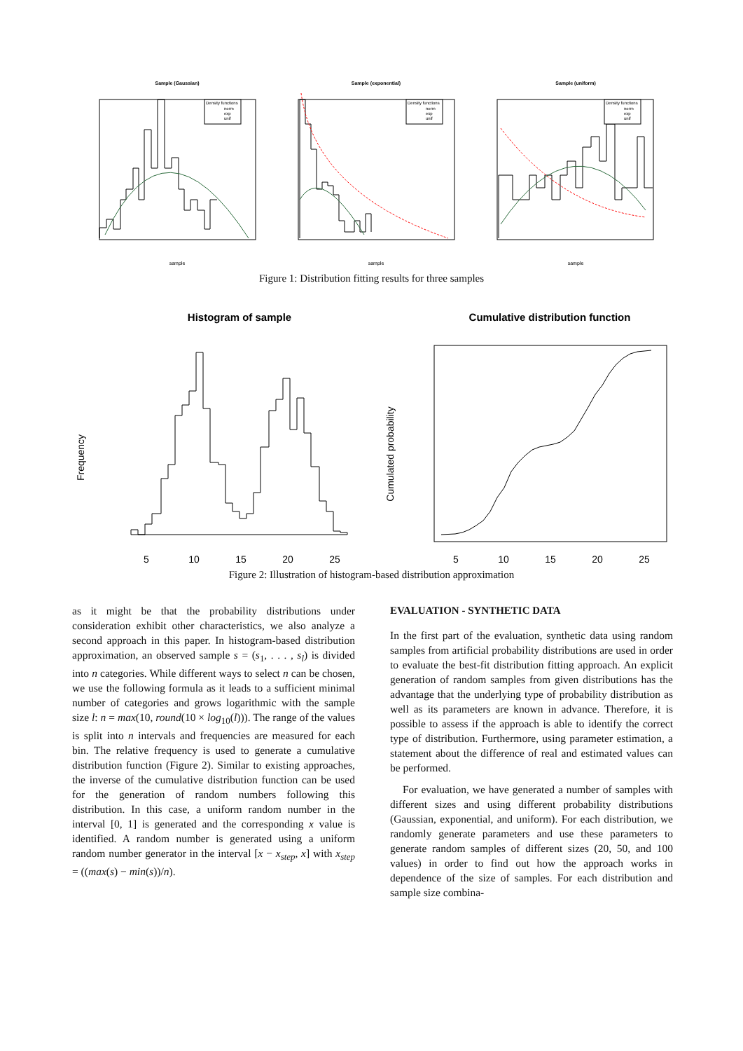Sample (Gaussian)
Sample (exponential)
Sample (uniform)
sample
sample
sample
Density functions
norm
exp
unif
Density functions
norm
exp
unif
Density functions
norm
exp
unif
Figure 1: Distribution fitting results for three samples
Histogram of sample
Cumulative distribution function
5
10
15
20
25
5
10
15
20
25
Frequency
Cumulated probability
Figure 2: Illustration of histogram-based distribution approximation
as it might be that the probability distributions under consideration exhibit other characteristics, we also analyze a second approach in this paper. In histogram-based distribution approximation, an observed sample s = (s<sub>1</sub>, . . . , s<sub>l</sub>) is divided into n categories. While different ways to select n can be chosen, we use the following formula as it leads to a sufficient minimal number of categories and grows logarithmic with the sample size l: n = max(10, round(10 × log<sub>10</sub>(l))). The range of the values is split into n intervals and frequencies are measured for each bin. The relative frequency is used to generate a cumulative distribution function (Figure 2). Similar to existing approaches, the inverse of the cumulative distribution function can be used for the generation of random numbers following this distribution. In this case, a uniform random number in the interval [0, 1] is generated and the corresponding x value is identified. A random number is generated using a uniform random number generator in the interval [x − x<sub>step</sub>, x] with x<sub>step</sub> = ((max(s) − min(s))/n).
EVALUATION - SYNTHETIC DATA
In the first part of the evaluation, synthetic data using random samples from artificial probability distributions are used in order to evaluate the best-fit distribution fitting approach. An explicit generation of random samples from given distributions has the advantage that the underlying type of probability distribution as well as its parameters are known in advance. Therefore, it is possible to assess if the approach is able to identify the correct type of distribution. Furthermore, using parameter estimation, a statement about the difference of real and estimated values can be performed.
For evaluation, we have generated a number of samples with different sizes and using different probability distributions (Gaussian, exponential, and uniform). For each distribution, we randomly generate parameters and use these parameters to generate random samples of different sizes (20, 50, and 100 values) in order to find out how the approach works in dependence of the size of samples. For each distribution and sample size combina-